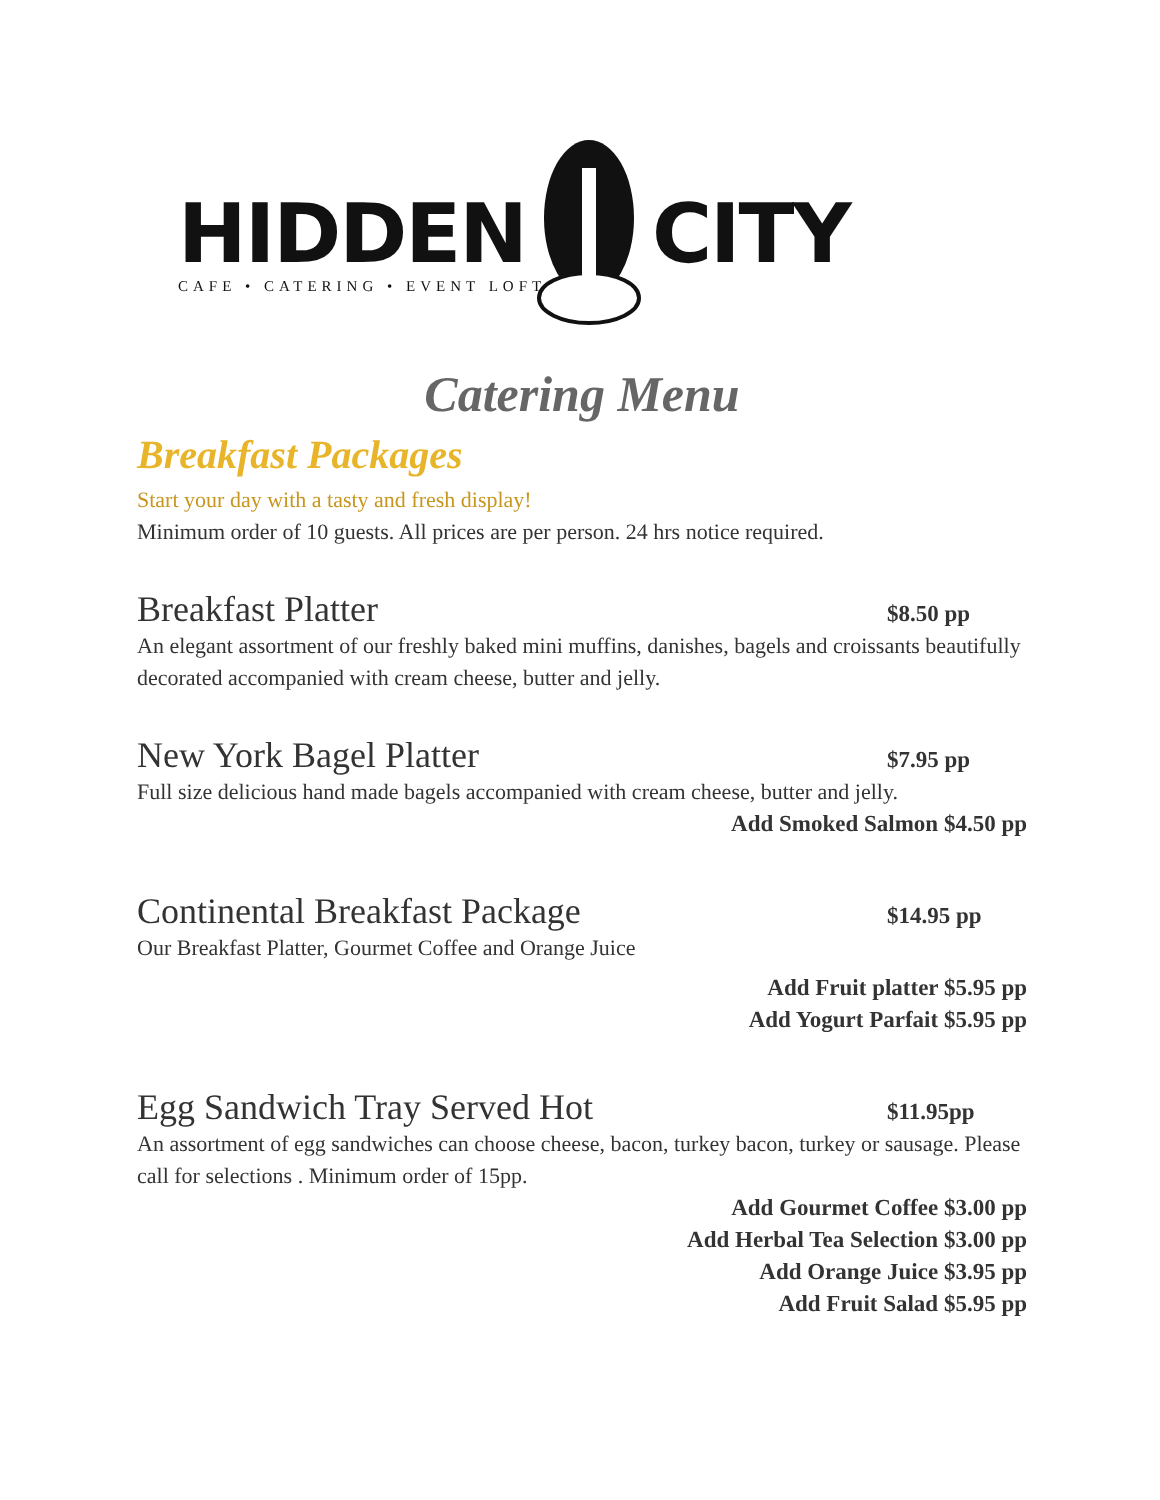HIDDEN CITY
CAFE • CATERING • EVENT LOFT
Catering Menu
Breakfast Packages
Start your day with a tasty and fresh display!
Minimum order of 10 guests. All prices are per person. 24 hrs notice required.
Breakfast Platter $8.50 pp
An elegant assortment of our freshly baked mini muffins, danishes, bagels and croissants beautifully decorated accompanied with cream cheese, butter and jelly.
New York Bagel Platter $7.95 pp
Full size delicious hand made bagels accompanied with cream cheese, butter and jelly.
Add Smoked Salmon $4.50 pp
Continental Breakfast Package $14.95 pp
Our Breakfast Platter, Gourmet Coffee and Orange Juice
Add Fruit platter $5.95 pp
Add Yogurt Parfait $5.95 pp
Egg Sandwich Tray Served Hot $11.95pp
An assortment of egg sandwiches can choose cheese, bacon, turkey bacon, turkey or sausage. Please call for selections . Minimum order of 15pp.
Add Gourmet Coffee $3.00 pp
Add Herbal Tea Selection $3.00 pp
Add Orange Juice $3.95 pp
Add Fruit Salad $5.95 pp